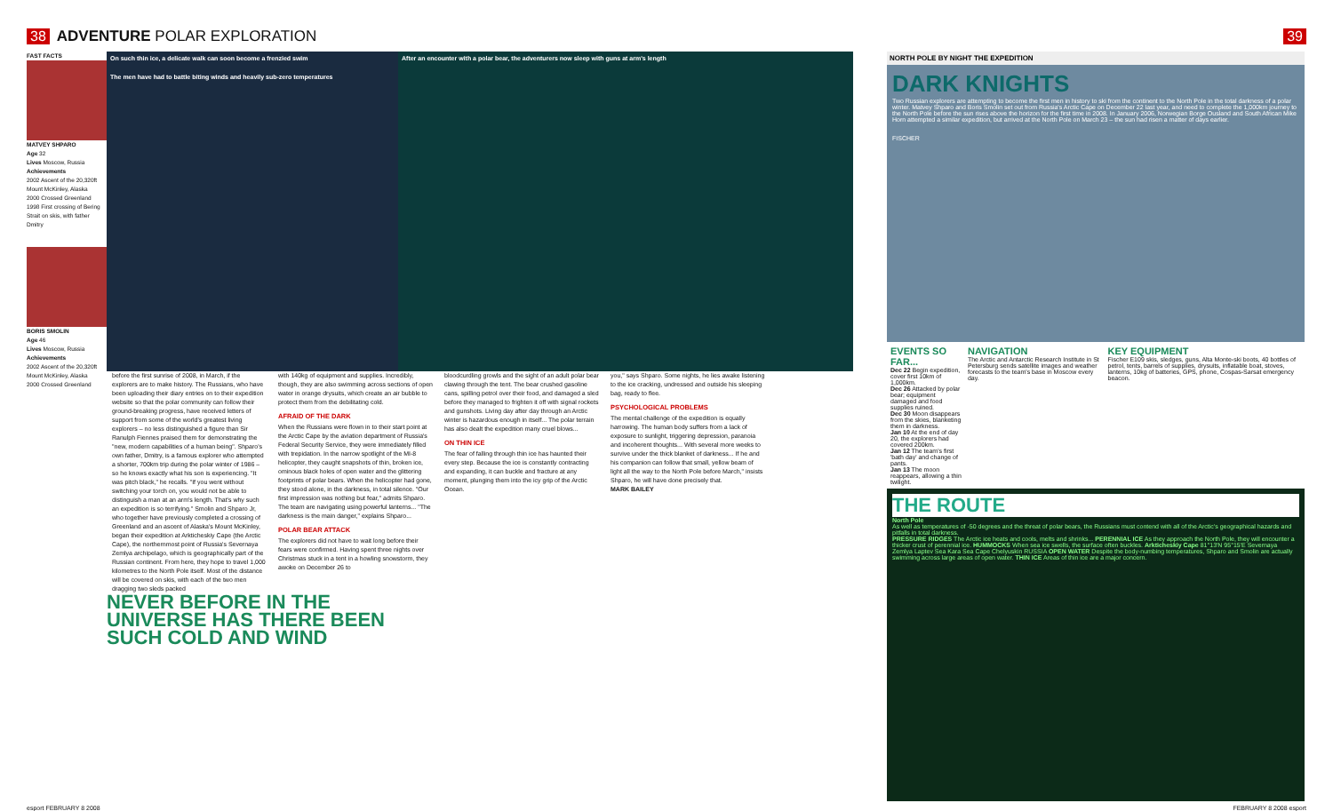38 ADVENTURE POLAR EXPLORATION 39
FAST FACTS
MATVEY SHPARO
Age 32
Lives Moscow, Russia
Achievements
2002 Ascent of the 20,320ft Mount McKinley, Alaska
2000 Crossed Greenland
1998 First crossing of Bering Strait on skis, with father Dmitry
BORIS SMOLIN
Age 46
Lives Moscow, Russia
Achievements
2002 Ascent of the 20,320ft Mount McKinley, Alaska
2000 Crossed Greenland
On such thin ice, a delicate walk can soon become a frenzied swim
The men have had to battle biting winds and heavily sub-zero temperatures
After an encounter with a polar bear, the adventurers now sleep with guns at arm's length
before the first sunrise of 2008, in March, if the explorers are to make history. The Russians, who have been uploading their diary entries on to their expedition website so that the polar community can follow their ground-breaking progress, have received letters of support from some of the world's greatest living explorers – no less distinguished a figure than Sir Ranulph Fiennes praised them for demonstrating the "new, modern capabilities of a human being". Shparo's own father, Dmitry, is a famous explorer who attempted a shorter, 700km trip during the polar winter of 1986 – so he knows exactly what his son is experiencing. "It was pitch black," he recalls. "If you went without switching your torch on, you would not be able to distinguish a man at an arm's length. That's why such an expedition is so terrifying." Smolin and Shparo Jr, who together have previously completed a crossing of Greenland and an ascent of Alaska's Mount McKinley, began their expedition at Arkticheskiy Cape (the Arctic Cape), the northernmost point of Russia's Severnaya Zemlya archipelago, which is geographically part of the Russian continent. From here, they hope to travel 1,000 kilometres to the North Pole itself. Most of the distance will be covered on skis, with each of the two men dragging two sleds packed
with 140kg of equipment and supplies. Incredibly, though, they are also swimming across sections of open water in orange drysuits, which create an air bubble to protect them from the debilitating cold.
AFRAID OF THE DARK
When the Russians were flown in to their start point at the Arctic Cape by the aviation department of Russia's Federal Security Service, they were immediately filled with trepidation. In the narrow spotlight of the MI-8 helicopter, they caught snapshots of thin, broken ice, ominous black holes of open water and the glittering footprints of polar bears. When the helicopter had gone, they stood alone, in the darkness, in total silence. "Our first impression was nothing but fear," admits Shparo. The team are navigating using powerful lanterns... "The darkness is the main danger," explains Shparo...
POLAR BEAR ATTACK
The explorers did not have to wait long before their fears were confirmed. Having spent three nights over Christmas stuck in a tent in a howling snowstorm, they awoke on December 26 to
bloodcurdling growls and the sight of an adult polar bear clawing through the tent. The bear crushed gasoline cans, spilling petrol over their food, and damaged a sled before they managed to frighten it off with signal rockets and gunshots. Living day after day through an Arctic winter is hazardous enough in itself... The polar terrain has also dealt the expedition many cruel blows...
ON THIN ICE
The fear of falling through thin ice has haunted their every step. Because the ice is constantly contracting and expanding, it can buckle and fracture at any moment, plunging them into the icy grip of the Arctic Ocean.
you," says Shparo. Some nights, he lies awake listening to the ice cracking, undressed and outside his sleeping bag, ready to flee.
PSYCHOLOGICAL PROBLEMS
The mental challenge of the expedition is equally harrowing. The human body suffers from a lack of exposure to sunlight, triggering depression, paranoia and incoherent thoughts... With several more weeks to survive under the thick blanket of darkness... If he and his companion can follow that small, yellow beam of light all the way to the North Pole before March," insists Shparo, he will have done precisely that.
MARK BAILEY
NEVER BEFORE IN THE UNIVERSE HAS THERE BEEN SUCH COLD AND WIND
NORTH POLE BY NIGHT THE EXPEDITION
DARK KNIGHTS
Two Russian explorers are attempting to become the first men in history to ski from the continent to the North Pole in the total darkness of a polar winter. Matvey Shparo and Boris Smolin set out from Russia's Arctic Cape on December 22 last year, and need to complete the 1,000km journey to the North Pole before the sun rises above the horizon for the first time in 2008. In January 2006, Norwegian Borge Ousland and South African Mike Horn attempted a similar expedition, but arrived at the North Pole on March 23 – the sun had risen a matter of days earlier.
FISCHER
EVENTS SO FAR...
Dec 22 Begin expedition, cover first 10km of 1,000km.
Dec 26 Attacked by polar bear; equipment damaged and food supplies ruined.
Dec 30 Moon disappears from the skies, blanketing them in darkness.
Jan 10 At the end of day 20, the explorers had covered 200km.
Jan 12 The team's first 'bath day' and change of pants.
Jan 13 The moon reappears, allowing a thin twilight.
NAVIGATION
The Arctic and Antarctic Research Institute in St Petersburg sends satellite images and weather forecasts to the team's base in Moscow every day.
KEY EQUIPMENT
Fischer E109 skis, sledges, guns, Alta Monte-ski boots, 40 bottles of petrol, tents, barrels of supplies, drysuits, inflatable boat, stoves, lanterns, 10kg of batteries, GPS, phone, Cospas-Sarsat emergency beacon.
THE ROUTE
North Pole
As well as temperatures of -50 degrees and the threat of polar bears, the Russians must contend with all of the Arctic's geographical hazards and pitfalls in total darkness.
PRESSURE RIDGES The Arctic ice heats and cools, melts and shrinks... PERENNIAL ICE As they approach the North Pole, they will encounter a thicker crust of perennial ice. HUMMOCKS When sea ice swells, the surface often buckles. Arkticheskiy Cape 81°13'N 95°15'E Severnaya Zemlya Laptev Sea Kara Sea Cape Chelyuskin RUSSIA OPEN WATER Despite the body-numbing temperatures, Shparo and Smolin are actually swimming across large areas of open water. THIN ICE Areas of thin ice are a major concern.
esport FEBRUARY 8 2008 FEBRUARY 8 2008 esport